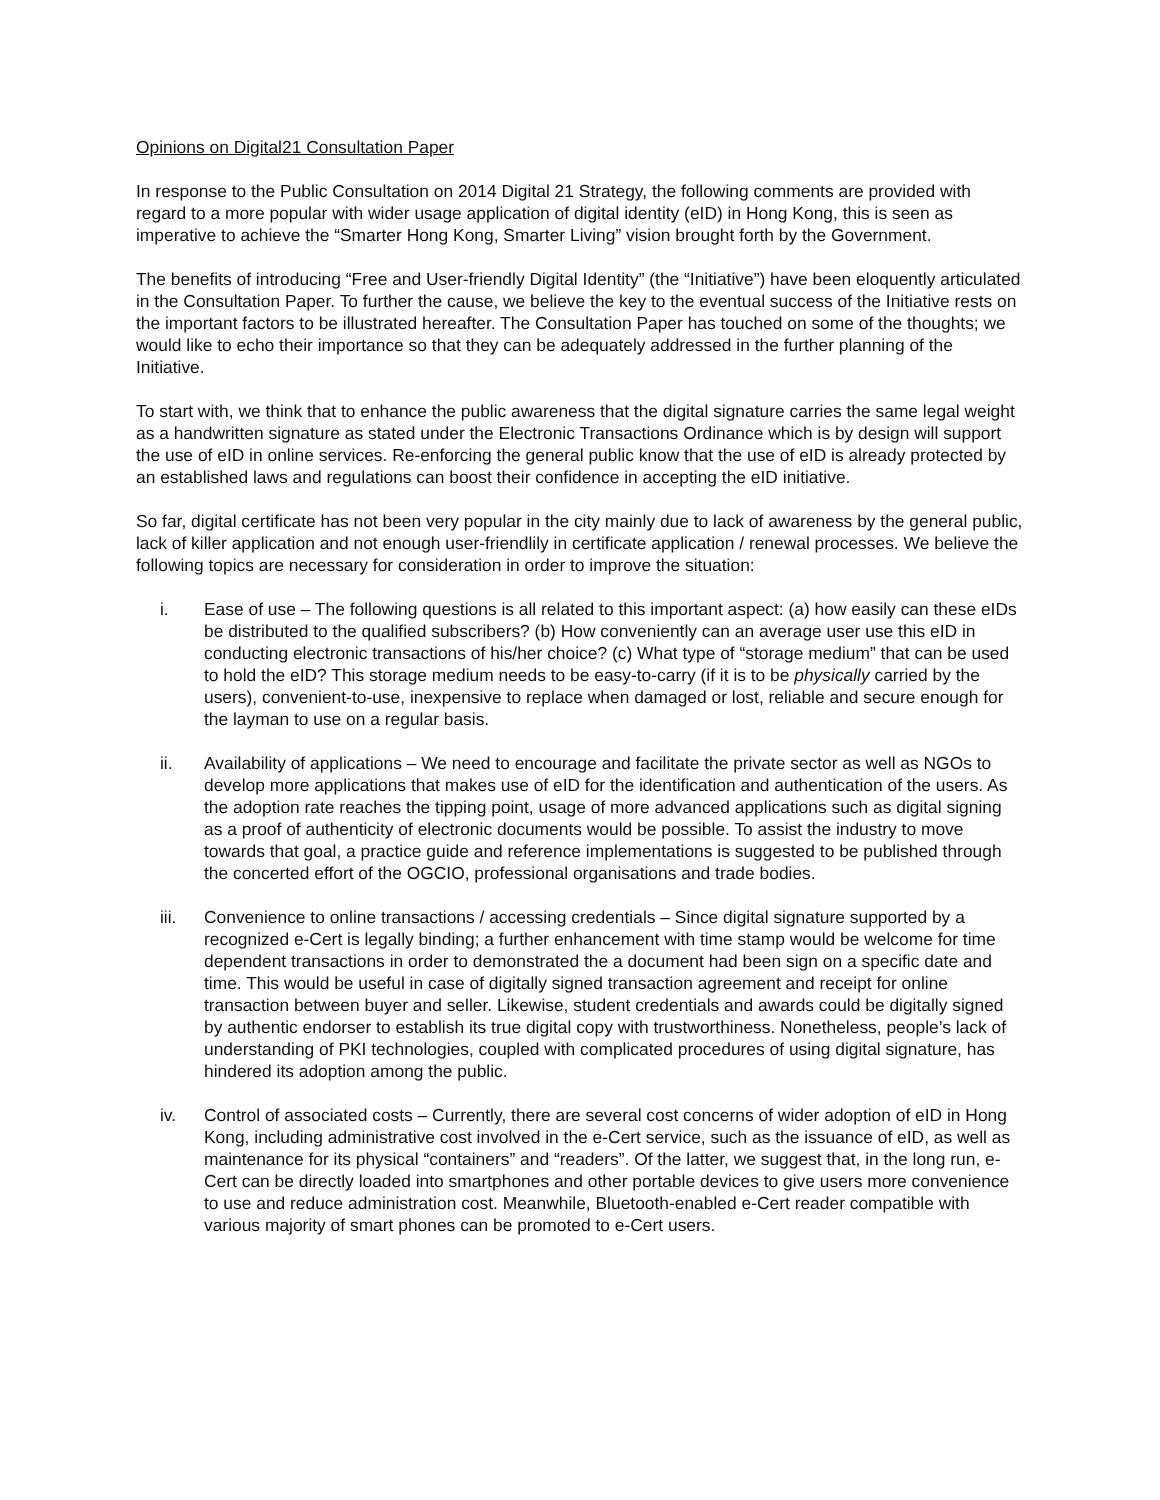Opinions on Digital21 Consultation Paper
In response to the Public Consultation on 2014 Digital 21 Strategy, the following comments are provided with regard to a more popular with wider usage application of digital identity (eID) in Hong Kong, this is seen as imperative to achieve the “Smarter Hong Kong, Smarter Living” vision brought forth by the Government.
The benefits of introducing “Free and User-friendly Digital Identity” (the “Initiative”) have been eloquently articulated in the Consultation Paper. To further the cause, we believe the key to the eventual success of the Initiative rests on the important factors to be illustrated hereafter. The Consultation Paper has touched on some of the thoughts; we would like to echo their importance so that they can be adequately addressed in the further planning of the Initiative.
To start with, we think that to enhance the public awareness that the digital signature carries the same legal weight as a handwritten signature as stated under the Electronic Transactions Ordinance which is by design will support the use of eID in online services. Re-enforcing the general public know that the use of eID is already protected by an established laws and regulations can boost their confidence in accepting the eID initiative.
So far, digital certificate has not been very popular in the city mainly due to lack of awareness by the general public, lack of killer application and not enough user-friendlily in certificate application / renewal processes. We believe the following topics are necessary for consideration in order to improve the situation:
i. Ease of use – The following questions is all related to this important aspect: (a) how easily can these eIDs be distributed to the qualified subscribers? (b) How conveniently can an average user use this eID in conducting electronic transactions of his/her choice? (c) What type of “storage medium” that can be used to hold the eID? This storage medium needs to be easy-to-carry (if it is to be physically carried by the users), convenient-to-use, inexpensive to replace when damaged or lost, reliable and secure enough for the layman to use on a regular basis.
ii. Availability of applications – We need to encourage and facilitate the private sector as well as NGOs to develop more applications that makes use of eID for the identification and authentication of the users. As the adoption rate reaches the tipping point, usage of more advanced applications such as digital signing as a proof of authenticity of electronic documents would be possible. To assist the industry to move towards that goal, a practice guide and reference implementations is suggested to be published through the concerted effort of the OGCIO, professional organisations and trade bodies.
iii. Convenience to online transactions / accessing credentials – Since digital signature supported by a recognized e-Cert is legally binding; a further enhancement with time stamp would be welcome for time dependent transactions in order to demonstrated the a document had been sign on a specific date and time. This would be useful in case of digitally signed transaction agreement and receipt for online transaction between buyer and seller. Likewise, student credentials and awards could be digitally signed by authentic endorser to establish its true digital copy with trustworthiness. Nonetheless, people’s lack of understanding of PKI technologies, coupled with complicated procedures of using digital signature, has hindered its adoption among the public.
iv. Control of associated costs – Currently, there are several cost concerns of wider adoption of eID in Hong Kong, including administrative cost involved in the e-Cert service, such as the issuance of eID, as well as maintenance for its physical “containers” and “readers”. Of the latter, we suggest that, in the long run, e-Cert can be directly loaded into smartphones and other portable devices to give users more convenience to use and reduce administration cost. Meanwhile, Bluetooth-enabled e-Cert reader compatible with various majority of smart phones can be promoted to e-Cert users.